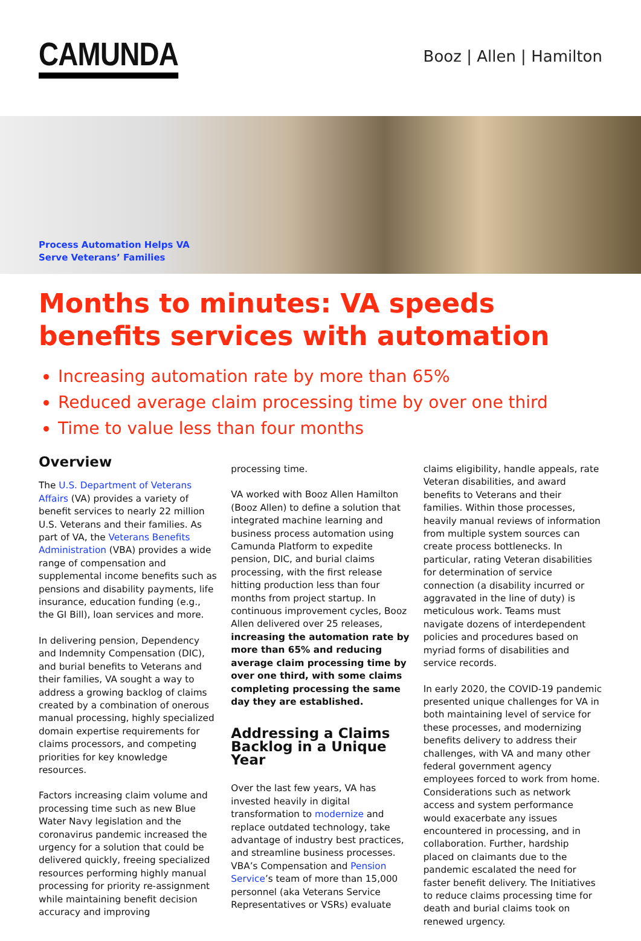CAMUNDA
Booz | Allen | Hamilton
Process Automation Helps VA
Serve Veterans’ Families
Months to minutes: VA speeds benefits services with automation
Increasing automation rate by more than 65%
Reduced average claim processing time by over one third
Time to value less than four months
Overview
The U.S. Department of Veterans Affairs (VA) provides a variety of benefit services to nearly 22 million U.S. Veterans and their families. As part of VA, the Veterans Benefits Administration (VBA) provides a wide range of compensation and supplemental income benefits such as pensions and disability payments, life insurance, education funding (e.g., the GI Bill), loan services and more.
In delivering pension, Dependency and Indemnity Compensation (DIC), and burial benefits to Veterans and their families, VA sought a way to address a growing backlog of claims created by a combination of onerous manual processing, highly specialized domain expertise requirements for claims processors, and competing priorities for key knowledge resources.
Factors increasing claim volume and processing time such as new Blue Water Navy legislation and the coronavirus pandemic increased the urgency for a solution that could be delivered quickly, freeing specialized resources performing highly manual processing for priority re-assignment while maintaining benefit decision accuracy and improving
processing time.
VA worked with Booz Allen Hamilton (Booz Allen) to define a solution that integrated machine learning and business process automation using Camunda Platform to expedite pension, DIC, and burial claims processing, with the first release hitting production less than four months from project startup. In continuous improvement cycles, Booz Allen delivered over 25 releases, increasing the automation rate by more than 65% and reducing average claim processing time by over one third, with some claims completing processing the same day they are established.
Addressing a Claims Backlog in a Unique Year
Over the last few years, VA has invested heavily in digital transformation to modernize and replace outdated technology, take advantage of industry best practices, and streamline business processes. VBA’s Compensation and Pension Service’s team of more than 15,000 personnel (aka Veterans Service Representatives or VSRs) evaluate
claims eligibility, handle appeals, rate Veteran disabilities, and award benefits to Veterans and their families. Within those processes, heavily manual reviews of information from multiple system sources can create process bottlenecks. In particular, rating Veteran disabilities for determination of service connection (a disability incurred or aggravated in the line of duty) is meticulous work. Teams must navigate dozens of interdependent policies and procedures based on myriad forms of disabilities and service records.
In early 2020, the COVID-19 pandemic presented unique challenges for VA in both maintaining level of service for these processes, and modernizing benefits delivery to address their challenges, with VA and many other federal government agency employees forced to work from home. Considerations such as network access and system performance would exacerbate any issues encountered in processing, and in collaboration. Further, hardship placed on claimants due to the pandemic escalated the need for faster benefit delivery. The Initiatives to reduce claims processing time for death and burial claims took on renewed urgency.